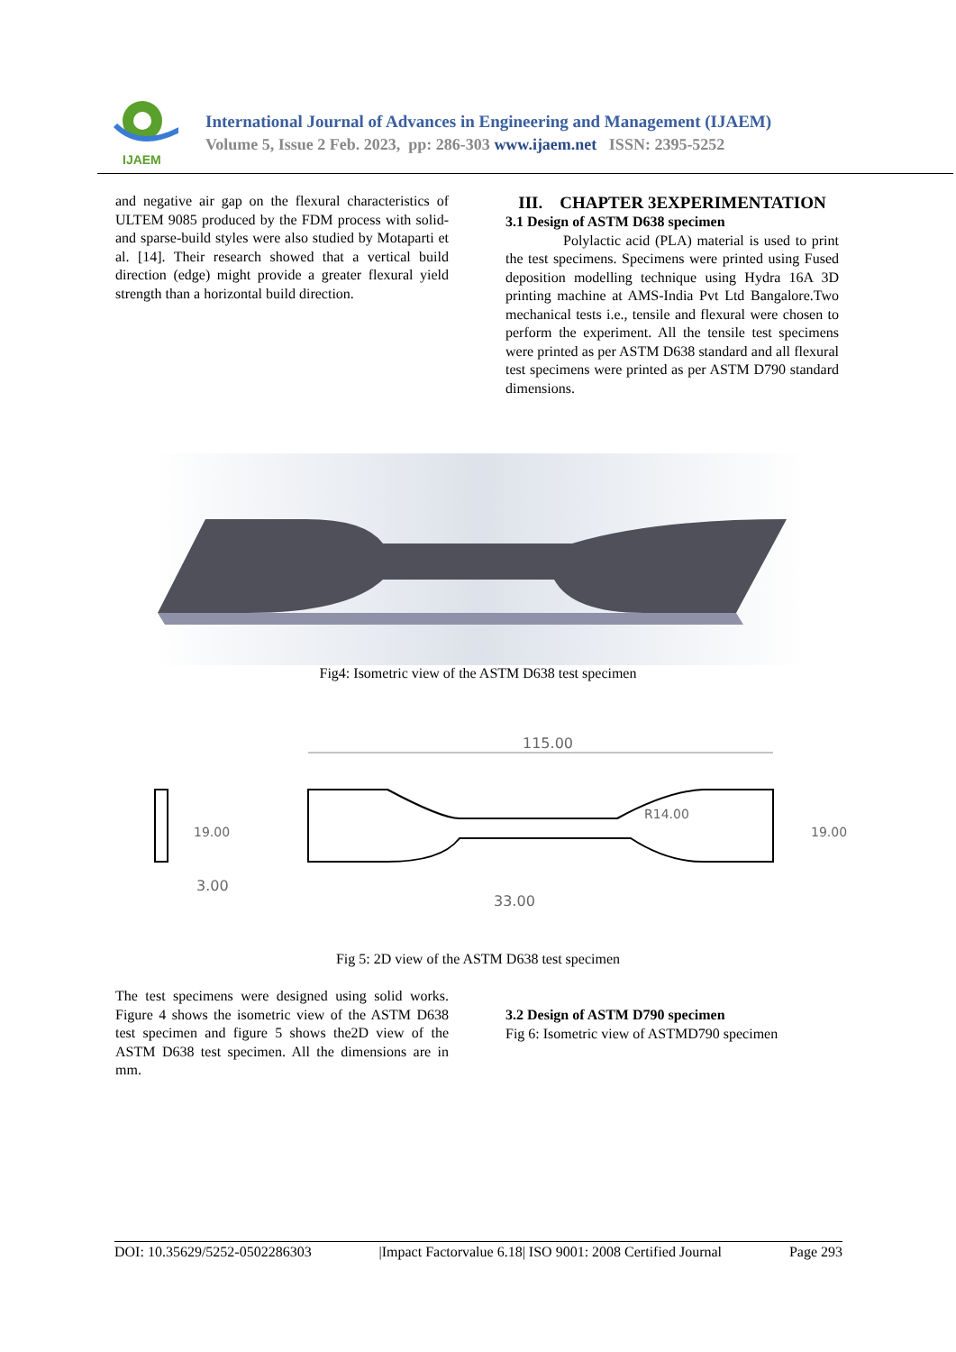IJAEM
International Journal of Advances in Engineering and Management (IJAEM)
Volume 5, Issue 2 Feb. 2023, pp: 286-303 www.ijaem.net ISSN: 2395-5252
and negative air gap on the flexural characteristics of ULTEM 9085 produced by the FDM process with solid- and sparse-build styles were also studied by Motaparti et al. [14]. Their research showed that a vertical build direction (edge) might provide a greater flexural yield strength than a horizontal build direction.
III. CHAPTER 3EXPERIMENTATION
3.1 Design of ASTM D638 specimen
Polylactic acid (PLA) material is used to print the test specimens. Specimens were printed using Fused deposition modelling technique using Hydra 16A 3D printing machine at AMS-India Pvt Ltd Bangalore.Two mechanical tests i.e., tensile and flexural were chosen to perform the experiment. All the tensile test specimens were printed as per ASTM D638 standard and all flexural test specimens were printed as per ASTM D790 standard dimensions.
Fig4: Isometric view of the ASTM D638 test specimen
3.00
115.00
33.00
19.00
19.00
R14.00
Fig 5: 2D view of the ASTM D638 test specimen
The test specimens were designed using solid works. Figure 4 shows the isometric view of the ASTM D638 test specimen and figure 5 shows the2D view of the ASTM D638 test specimen. All the dimensions are in mm.
3.2 Design of ASTM D790 specimen
Fig 6: Isometric view of ASTMD790 specimen
DOI: 10.35629/5252-0502286303 |Impact Factorvalue 6.18| ISO 9001: 2008 Certified Journal Page 293